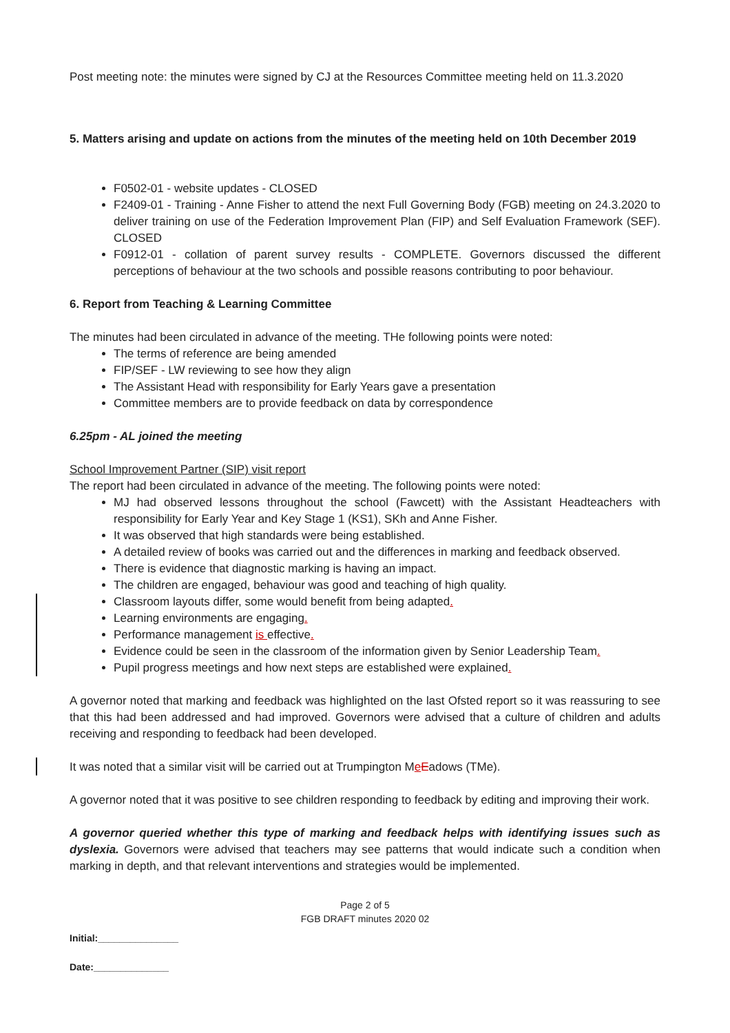Post meeting note: the minutes were signed by CJ at the Resources Committee meeting held on 11.3.2020
5. Matters arising and update on actions from the minutes of the meeting held on 10th December 2019
F0502-01 - website updates - CLOSED
F2409-01 - Training - Anne Fisher to attend the next Full Governing Body (FGB) meeting on 24.3.2020 to deliver training on use of the Federation Improvement Plan (FIP) and Self Evaluation Framework (SEF). CLOSED
F0912-01 - collation of parent survey results - COMPLETE. Governors discussed the different perceptions of behaviour at the two schools and possible reasons contributing to poor behaviour.
6. Report from Teaching & Learning Committee
The minutes had been circulated in advance of the meeting. THe following points were noted:
The terms of reference are being amended
FIP/SEF - LW reviewing to see how they align
The Assistant Head with responsibility for Early Years gave a presentation
Committee members are to provide feedback on data by correspondence
6.25pm - AL joined the meeting
School Improvement Partner (SIP) visit report
The report had been circulated in advance of the meeting. The following points were noted:
MJ had observed lessons throughout the school (Fawcett) with the Assistant Headteachers with responsibility for Early Year and Key Stage 1 (KS1), SKh and Anne Fisher.
It was observed that high standards were being established.
A detailed review of books was carried out and the differences in marking and feedback observed.
There is evidence that diagnostic marking is having an impact.
The children are engaged, behaviour was good and teaching of high quality.
Classroom layouts differ, some would benefit from being adapted.
Learning environments are engaging.
Performance management is effective.
Evidence could be seen in the classroom of the information given by Senior Leadership Team.
Pupil progress meetings and how next steps are established were explained.
A governor noted that marking and feedback was highlighted on the last Ofsted report so it was reassuring to see that this had been addressed and had improved. Governors were advised that a culture of children and adults receiving and responding to feedback had been developed.
It was noted that a similar visit will be carried out at Trumpington MeEadows (TMe).
A governor noted that it was positive to see children responding to feedback by editing and improving their work.
A governor queried whether this type of marking and feedback helps with identifying issues such as dyslexia. Governors were advised that teachers may see patterns that would indicate such a condition when marking in depth, and that relevant interventions and strategies would be implemented.
Page 2 of 5
FGB DRAFT minutes 2020 02
Initial:_______________
Date:______________